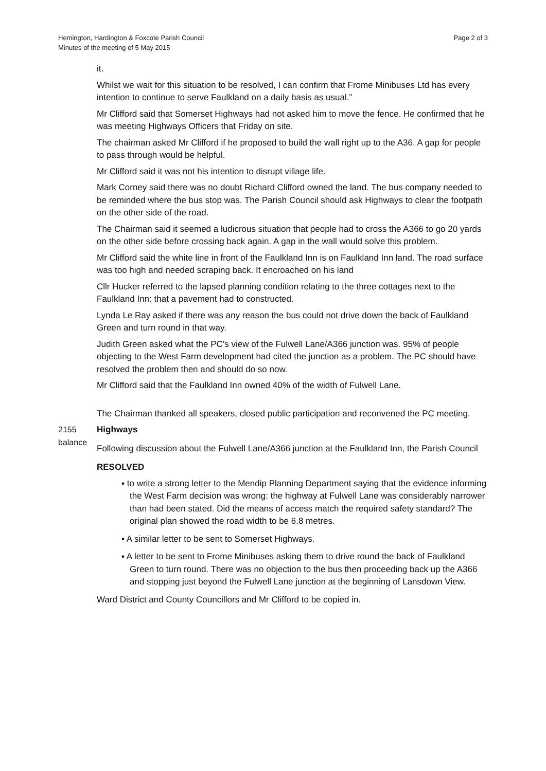Hemington, Hardington & Foxcote Parish Council
Minutes of the meeting of 5 May 2015
Page 2 of 3
it.
Whilst we wait for this situation to be resolved, I can confirm that Frome Minibuses Ltd has every intention to continue to serve Faulkland on a daily basis as usual.”
Mr Clifford said that Somerset Highways had not asked him to move the fence. He confirmed that he was meeting Highways Officers that Friday on site.
The chairman asked Mr Clifford if he proposed to build the wall right up to the A36. A gap for people to pass through would be helpful.
Mr Clifford said it was not his intention to disrupt village life.
Mark Corney said there was no doubt Richard Clifford owned the land. The bus company needed to be reminded where the bus stop was. The Parish Council should ask Highways to clear the footpath on the other side of the road.
The Chairman said it seemed a ludicrous situation that people had to cross the A366 to go 20 yards on the other side before crossing back again. A gap in the wall would solve this problem.
Mr Clifford said the white line in front of the Faulkland Inn is on Faulkland Inn land. The road surface was too high and needed scraping back. It encroached on his land
Cllr Hucker referred to the lapsed planning condition relating to the three cottages next to the Faulkland Inn: that a pavement had to constructed.
Lynda Le Ray asked if there was any reason the bus could not drive down the back of Faulkland Green and turn round in that way.
Judith Green asked what the PC’s view of the Fulwell Lane/A366 junction was. 95% of people objecting to the West Farm development had cited the junction as a problem. The PC should have resolved the problem then and should do so now.
Mr Clifford said that the Faulkland Inn owned 40% of the width of Fulwell Lane.
The Chairman thanked all speakers, closed public participation and reconvened the PC meeting.
2155
balance
Highways
Following discussion about the Fulwell Lane/A366 junction at the Faulkland Inn, the Parish Council
RESOLVED
▪ to write a strong letter to the Mendip Planning Department saying that the evidence informing the West Farm decision was wrong: the highway at Fulwell Lane was considerably narrower than had been stated. Did the means of access match the required safety standard? The original plan showed the road width to be 6.8 metres.
▪ A similar letter to be sent to Somerset Highways.
▪ A letter to be sent to Frome Minibuses asking them to drive round the back of Faulkland Green to turn round. There was no objection to the bus then proceeding back up the A366 and stopping just beyond the Fulwell Lane junction at the beginning of Lansdown View.
Ward District and County Councillors and Mr Clifford to be copied in.